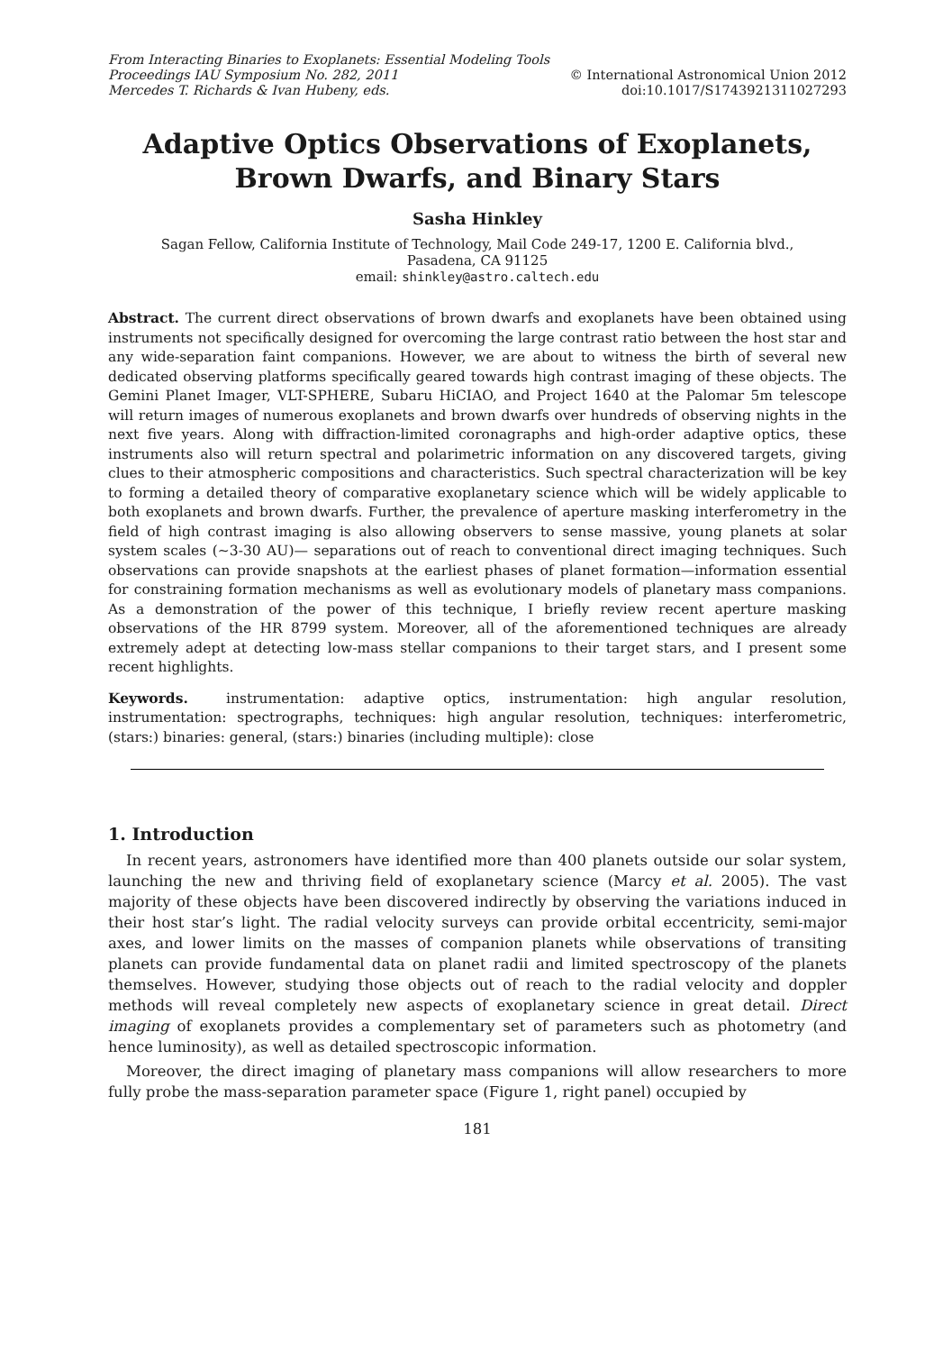From Interacting Binaries to Exoplanets: Essential Modeling Tools
Proceedings IAU Symposium No. 282, 2011 © International Astronomical Union 2012
Mercedes T. Richards & Ivan Hubeny, eds. doi:10.1017/S1743921311027293
Adaptive Optics Observations of Exoplanets, Brown Dwarfs, and Binary Stars
Sasha Hinkley
Sagan Fellow, California Institute of Technology, Mail Code 249-17, 1200 E. California blvd.,
Pasadena, CA 91125
email: shinkley@astro.caltech.edu
Abstract. The current direct observations of brown dwarfs and exoplanets have been obtained using instruments not specifically designed for overcoming the large contrast ratio between the host star and any wide-separation faint companions. However, we are about to witness the birth of several new dedicated observing platforms specifically geared towards high contrast imaging of these objects. The Gemini Planet Imager, VLT-SPHERE, Subaru HiCIAO, and Project 1640 at the Palomar 5m telescope will return images of numerous exoplanets and brown dwarfs over hundreds of observing nights in the next five years. Along with diffraction-limited coronagraphs and high-order adaptive optics, these instruments also will return spectral and polarimetric information on any discovered targets, giving clues to their atmospheric compositions and characteristics. Such spectral characterization will be key to forming a detailed theory of comparative exoplanetary science which will be widely applicable to both exoplanets and brown dwarfs. Further, the prevalence of aperture masking interferometry in the field of high contrast imaging is also allowing observers to sense massive, young planets at solar system scales (∼3-30 AU)— separations out of reach to conventional direct imaging techniques. Such observations can provide snapshots at the earliest phases of planet formation—information essential for constraining formation mechanisms as well as evolutionary models of planetary mass companions. As a demonstration of the power of this technique, I briefly review recent aperture masking observations of the HR 8799 system. Moreover, all of the aforementioned techniques are already extremely adept at detecting low-mass stellar companions to their target stars, and I present some recent highlights.
Keywords. instrumentation: adaptive optics, instrumentation: high angular resolution, instrumentation: spectrographs, techniques: high angular resolution, techniques: interferometric, (stars:) binaries: general, (stars:) binaries (including multiple): close
1. Introduction
In recent years, astronomers have identified more than 400 planets outside our solar system, launching the new and thriving field of exoplanetary science (Marcy et al. 2005). The vast majority of these objects have been discovered indirectly by observing the variations induced in their host star’s light. The radial velocity surveys can provide orbital eccentricity, semi-major axes, and lower limits on the masses of companion planets while observations of transiting planets can provide fundamental data on planet radii and limited spectroscopy of the planets themselves. However, studying those objects out of reach to the radial velocity and doppler methods will reveal completely new aspects of exoplanetary science in great detail. Direct imaging of exoplanets provides a complementary set of parameters such as photometry (and hence luminosity), as well as detailed spectroscopic information.
Moreover, the direct imaging of planetary mass companions will allow researchers to more fully probe the mass-separation parameter space (Figure 1, right panel) occupied by
181